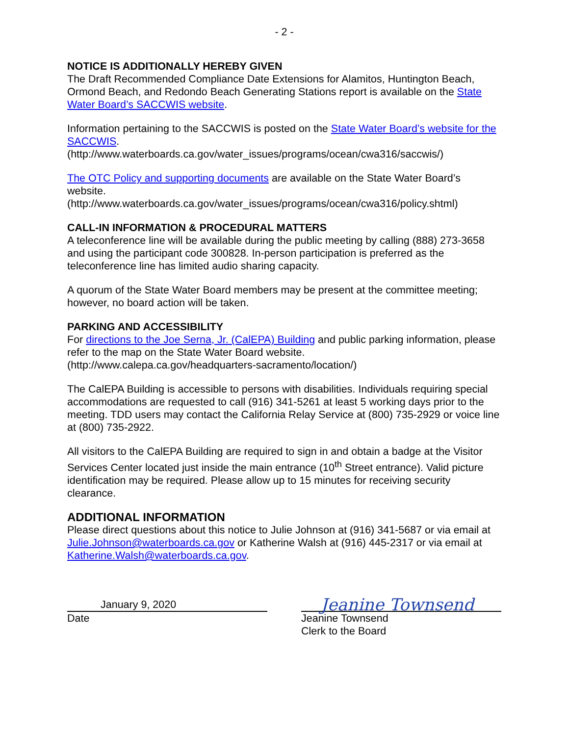- 2 -
NOTICE IS ADDITIONALLY HEREBY GIVEN
The Draft Recommended Compliance Date Extensions for Alamitos, Huntington Beach, Ormond Beach, and Redondo Beach Generating Stations report is available on the State Water Board’s SACCWIS website.
Information pertaining to the SACCWIS is posted on the State Water Board’s website for the SACCWIS.
(http://www.waterboards.ca.gov/water_issues/programs/ocean/cwa316/saccwis/)
The OTC Policy and supporting documents are available on the State Water Board’s website.
(http://www.waterboards.ca.gov/water_issues/programs/ocean/cwa316/policy.shtml)
CALL-IN INFORMATION & PROCEDURAL MATTERS
A teleconference line will be available during the public meeting by calling (888) 273-3658 and using the participant code 300828. In-person participation is preferred as the teleconference line has limited audio sharing capacity.
A quorum of the State Water Board members may be present at the committee meeting; however, no board action will be taken.
PARKING AND ACCESSIBILITY
For directions to the Joe Serna, Jr. (CalEPA) Building and public parking information, please refer to the map on the State Water Board website.
(http://www.calepa.ca.gov/headquarters-sacramento/location/)
The CalEPA Building is accessible to persons with disabilities. Individuals requiring special accommodations are requested to call (916) 341-5261 at least 5 working days prior to the meeting. TDD users may contact the California Relay Service at (800) 735-2929 or voice line at (800) 735-2922.
All visitors to the CalEPA Building are required to sign in and obtain a badge at the Visitor Services Center located just inside the main entrance (10<sup>th</sup> Street entrance). Valid picture identification may be required. Please allow up to 15 minutes for receiving security clearance.
ADDITIONAL INFORMATION
Please direct questions about this notice to Julie Johnson at (916) 341-5687 or via email at Julie.Johnson@waterboards.ca.gov or Katherine Walsh at (916) 445-2317 or via email at Katherine.Walsh@waterboards.ca.gov.
January 9, 2020
Date
Jeanine Townsend
Jeanine Townsend
Clerk to the Board